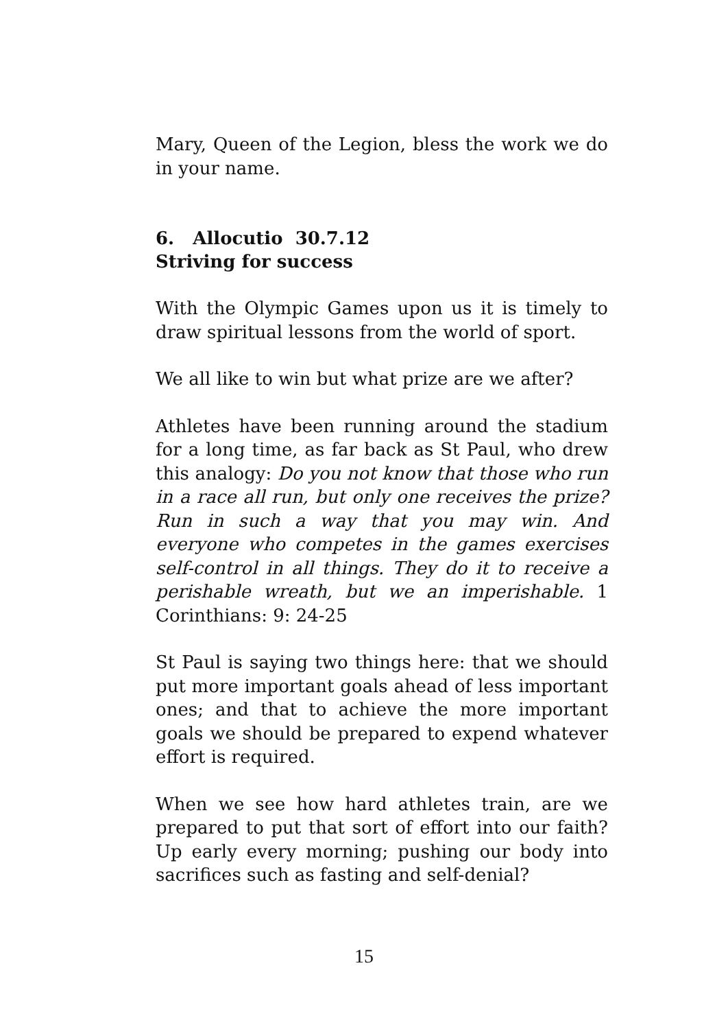Mary, Queen of the Legion, bless the work we do in your name.
6. Allocutio 30.7.12
Striving for success
With the Olympic Games upon us it is timely to draw spiritual lessons from the world of sport.
We all like to win but what prize are we after?
Athletes have been running around the stadium for a long time, as far back as St Paul, who drew this analogy: Do you not know that those who run in a race all run, but only one receives the prize? Run in such a way that you may win. And everyone who competes in the games exercises self-control in all things. They do it to receive a perishable wreath, but we an imperishable. 1 Corinthians: 9: 24-25
St Paul is saying two things here: that we should put more important goals ahead of less important ones; and that to achieve the more important goals we should be prepared to expend whatever effort is required.
When we see how hard athletes train, are we prepared to put that sort of effort into our faith? Up early every morning; pushing our body into sacrifices such as fasting and self-denial?
15